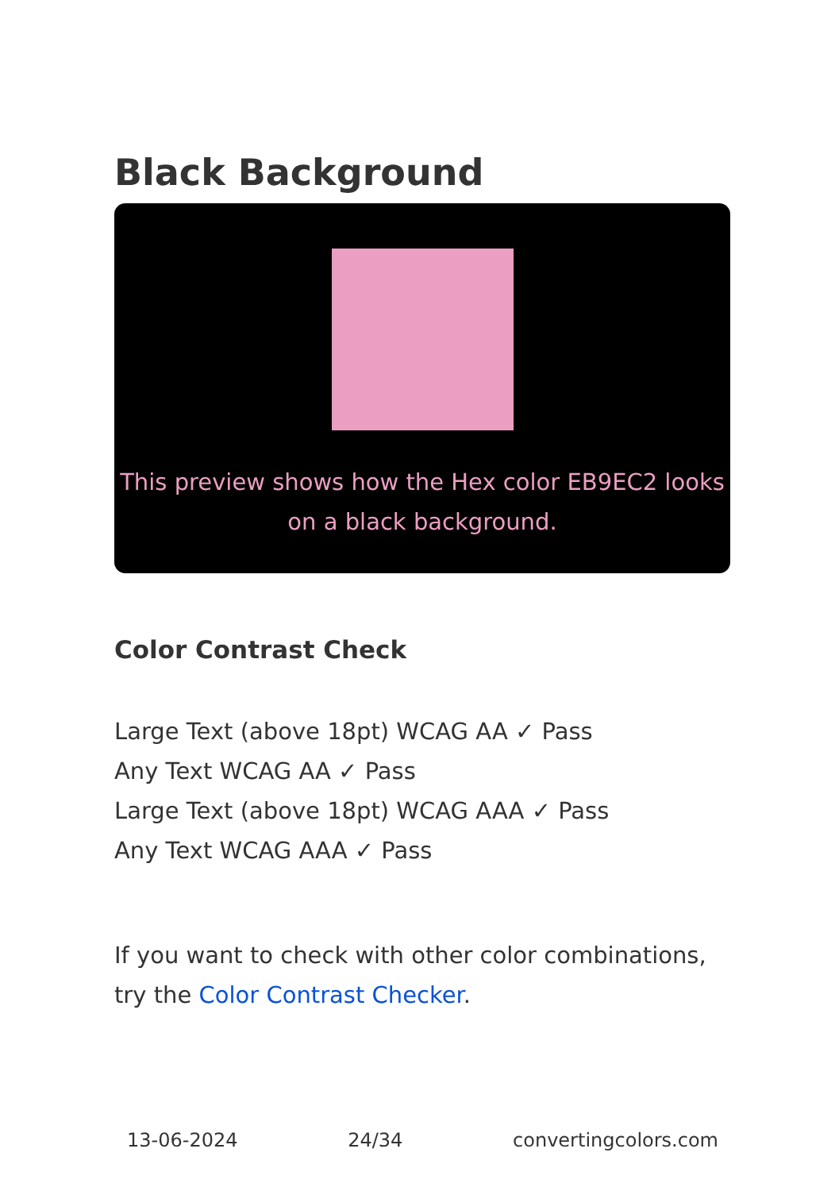Black Background
This preview shows how the Hex color EB9EC2 looks on a black background.
Color Contrast Check
Large Text (above 18pt) WCAG AA ✓ Pass
Any Text WCAG AA ✓ Pass
Large Text (above 18pt) WCAG AAA ✓ Pass
Any Text WCAG AAA ✓ Pass
If you want to check with other color combinations, try the Color Contrast Checker.
13-06-2024 24/34 convertingcolors.com